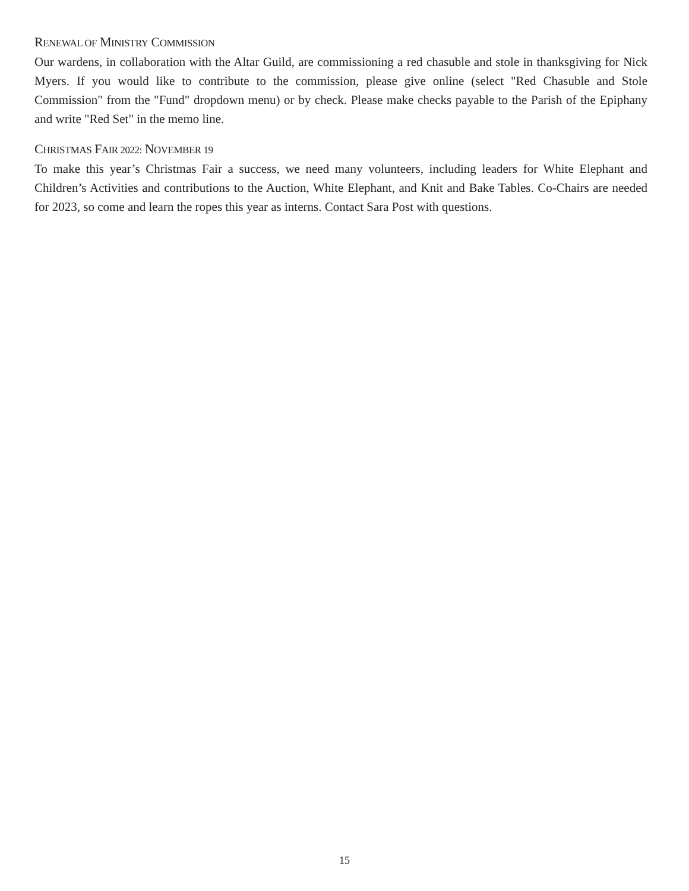RENEWAL OF MINISTRY COMMISSION
Our wardens, in collaboration with the Altar Guild, are commissioning a red chasuble and stole in thanksgiving for Nick Myers. If you would like to contribute to the commission, please give online (select "Red Chasuble and Stole Commission" from the "Fund" dropdown menu) or by check. Please make checks payable to the Parish of the Epiphany and write "Red Set" in the memo line.
CHRISTMAS FAIR 2022: NOVEMBER 19
To make this year’s Christmas Fair a success, we need many volunteers, including leaders for White Elephant and Children’s Activities and contributions to the Auction, White Elephant, and Knit and Bake Tables. Co-Chairs are needed for 2023, so come and learn the ropes this year as interns. Contact Sara Post with questions.
15